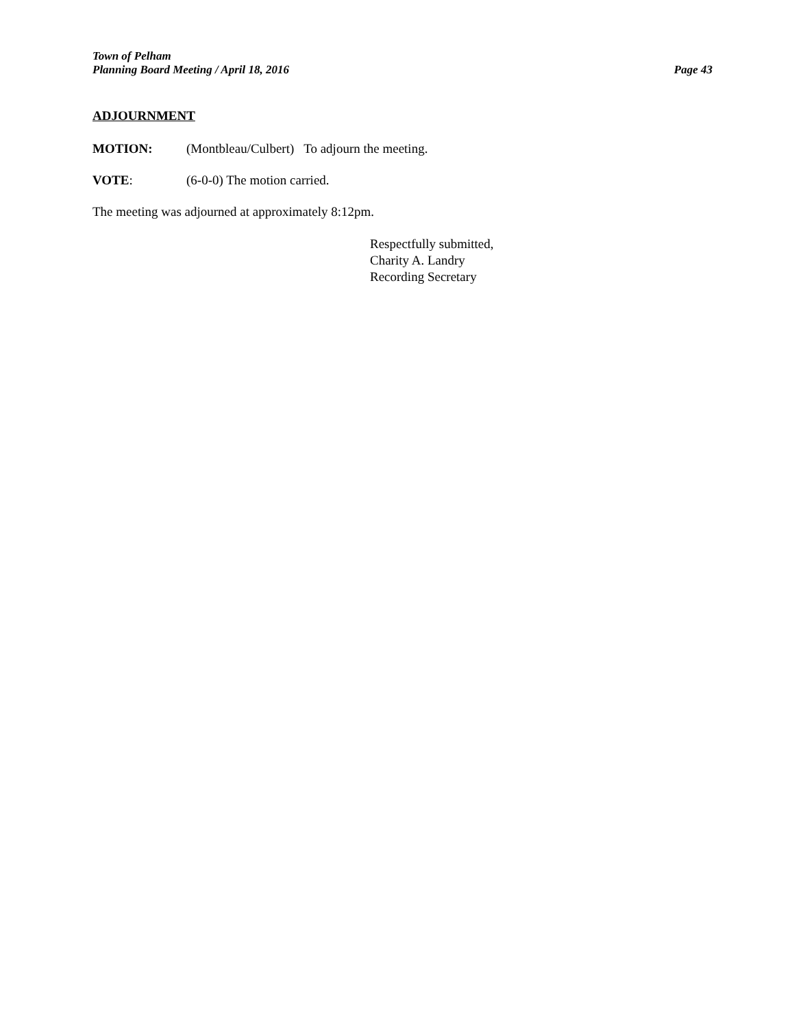Town of Pelham
Planning Board Meeting / April 18, 2016 Page 43
ADJOURNMENT
MOTION: (Montbleau/Culbert) To adjourn the meeting.
VOTE: (6-0-0) The motion carried.
The meeting was adjourned at approximately 8:12pm.
Respectfully submitted,
Charity A. Landry
Recording Secretary